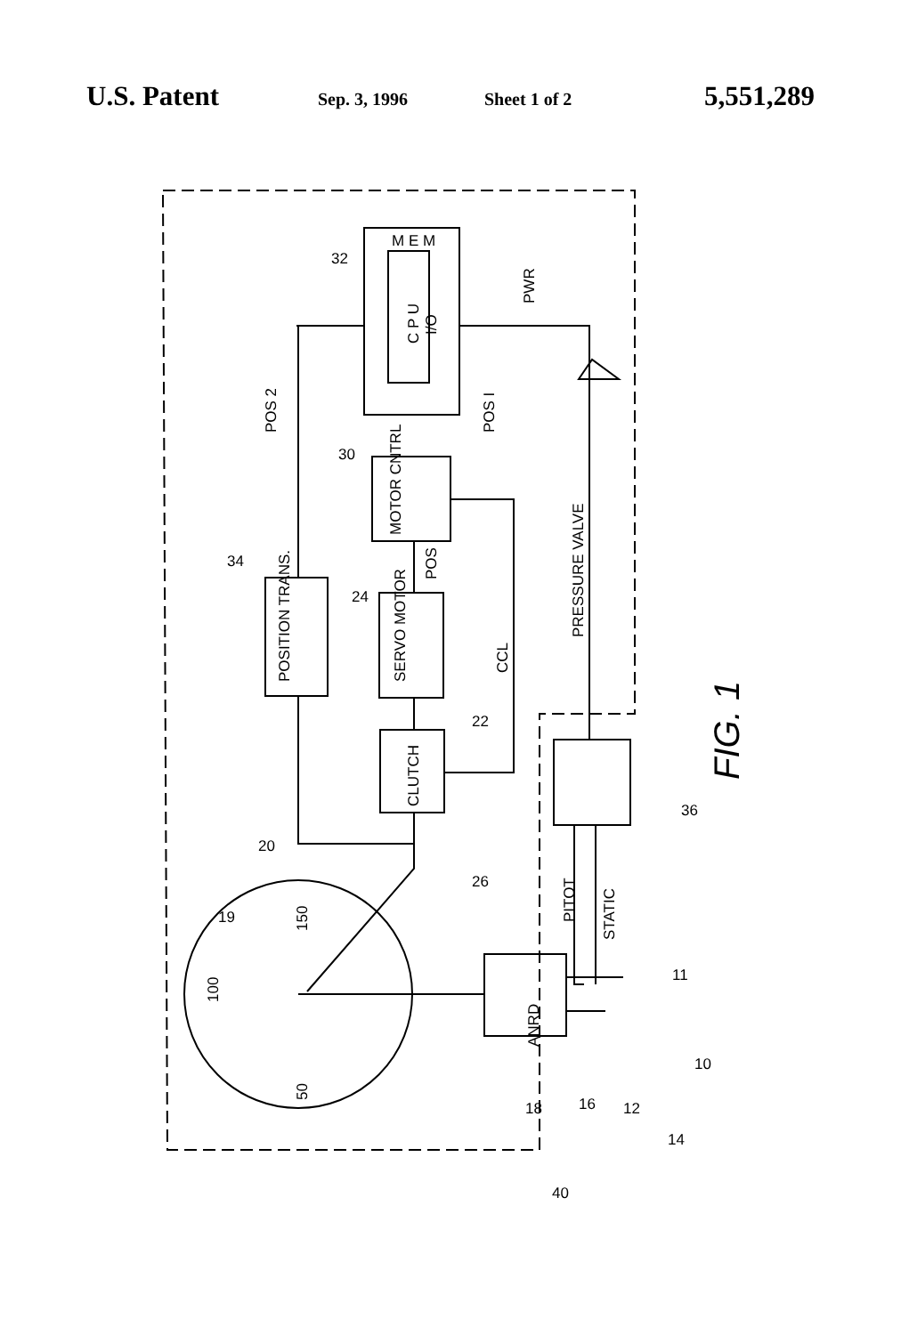U.S. Patent Sep. 3, 1996 Sheet 1 of 2 5,551,289
C P U
PWR
I/O
M E M
POS 2
POS I
MOTOR CNTRL
POS
SERVO MOTOR
POSITION TRANS.
CCL
PRESSURE VALVE
CLUTCH
ANRD
PITOT
STATIC
150
100
50
32
30
34
24
22
26
20
19
36
18
16
12
10
14
11
40
FIG. 1